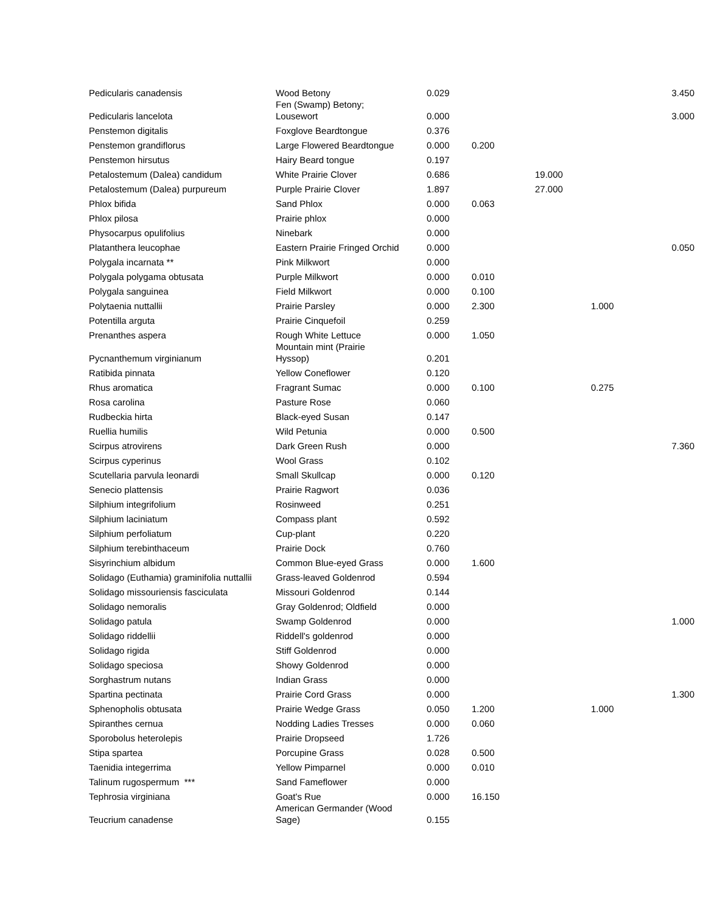| Pedicularis canadensis | Wood Betony | 0.029 | | | | 3.450 |
| Pedicularis lancelota | Fen (Swamp) Betony; Lousewort | 0.000 | | | | 3.000 |
| Penstemon digitalis | Foxglove Beardtongue | 0.376 | | | | |
| Penstemon grandiflorus | Large Flowered Beardtongue | 0.000 | 0.200 | | | |
| Penstemon hirsutus | Hairy Beard tongue | 0.197 | | | | |
| Petalostemum (Dalea) candidum | White Prairie Clover | 0.686 | | 19.000 | | |
| Petalostemum (Dalea) purpureum | Purple Prairie Clover | 1.897 | | 27.000 | | |
| Phlox bifida | Sand Phlox | 0.000 | 0.063 | | | |
| Phlox pilosa | Prairie phlox | 0.000 | | | | |
| Physocarpus opulifolius | Ninebark | 0.000 | | | | |
| Platanthera leucophae | Eastern Prairie Fringed Orchid | 0.000 | | | | 0.050 |
| Polygala incarnata ** | Pink Milkwort | 0.000 | | | | |
| Polygala polygama obtusata | Purple Milkwort | 0.000 | 0.010 | | | |
| Polygala sanguinea | Field Milkwort | 0.000 | 0.100 | | | |
| Polytaenia nuttallii | Prairie Parsley | 0.000 | 2.300 | | 1.000 | |
| Potentilla arguta | Prairie Cinquefoil | 0.259 | | | | |
| Prenanthes aspera | Rough White Lettuce | 0.000 | 1.050 | | | |
| Pycnanthemum virginianum | Mountain mint (Prairie Hyssop) | 0.201 | | | | |
| Ratibida pinnata | Yellow Coneflower | 0.120 | | | | |
| Rhus aromatica | Fragrant Sumac | 0.000 | 0.100 | | 0.275 | |
| Rosa carolina | Pasture Rose | 0.060 | | | | |
| Rudbeckia hirta | Black-eyed Susan | 0.147 | | | | |
| Ruellia humilis | Wild Petunia | 0.000 | 0.500 | | | |
| Scirpus atrovirens | Dark Green Rush | 0.000 | | | | 7.360 |
| Scirpus cyperinus | Wool Grass | 0.102 | | | | |
| Scutellaria parvula leonardi | Small Skullcap | 0.000 | 0.120 | | | |
| Senecio plattensis | Prairie Ragwort | 0.036 | | | | |
| Silphium integrifolium | Rosinweed | 0.251 | | | | |
| Silphium laciniatum | Compass plant | 0.592 | | | | |
| Silphium perfoliatum | Cup-plant | 0.220 | | | | |
| Silphium terebinthaceum | Prairie Dock | 0.760 | | | | |
| Sisyrinchium albidum | Common Blue-eyed Grass | 0.000 | 1.600 | | | |
| Solidago (Euthamia) graminifolia nuttallii | Grass-leaved Goldenrod | 0.594 | | | | |
| Solidago missouriensis fasciculata | Missouri Goldenrod | 0.144 | | | | |
| Solidago nemoralis | Gray Goldenrod; Oldfield | 0.000 | | | | |
| Solidago patula | Swamp Goldenrod | 0.000 | | | | 1.000 |
| Solidago riddellii | Riddell's goldenrod | 0.000 | | | | |
| Solidago rigida | Stiff Goldenrod | 0.000 | | | | |
| Solidago speciosa | Showy Goldenrod | 0.000 | | | | |
| Sorghastrum nutans | Indian Grass | 0.000 | | | | |
| Spartina pectinata | Prairie Cord Grass | 0.000 | | | | 1.300 |
| Sphenopholis obtusata | Prairie Wedge Grass | 0.050 | 1.200 | | 1.000 | |
| Spiranthes cernua | Nodding Ladies Tresses | 0.000 | 0.060 | | | |
| Sporobolus heterolepis | Prairie Dropseed | 1.726 | | | | |
| Stipa spartea | Porcupine Grass | 0.028 | 0.500 | | | |
| Taenidia integerrima | Yellow Pimparnel | 0.000 | 0.010 | | | |
| Talinum rugospermum *** | Sand Fameflower | 0.000 | | | | |
| Tephrosia virginiana | Goat's Rue | 0.000 | 16.150 | | | |
| Teucrium canadense | American Germander (Wood Sage) | 0.155 | | | | |